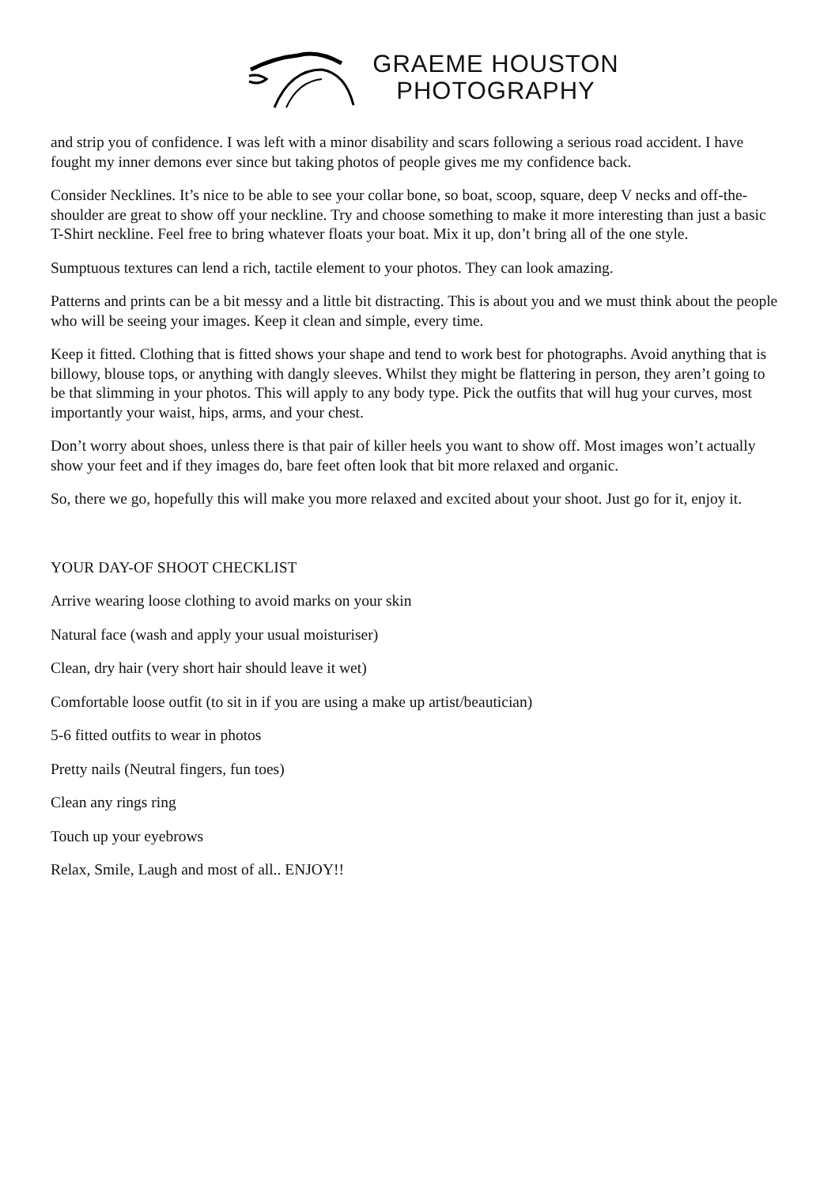GRAEME HOUSTON
PHOTOGRAPHY
and strip you of confidence. I was left with a minor disability and scars following a serious road accident. I have fought my inner demons ever since but taking photos of people gives me my confidence back.
Consider Necklines. It’s nice to be able to see your collar bone, so boat, scoop, square, deep V necks and off-the-shoulder are great to show off your neckline. Try and choose something to make it more interesting than just a basic T-Shirt neckline. Feel free to bring whatever floats your boat. Mix it up, don’t bring all of the one style.
Sumptuous textures can lend a rich, tactile element to your photos. They can look amazing.
Patterns and prints can be a bit messy and a little bit distracting. This is about you and we must think about the people who will be seeing your images. Keep it clean and simple, every time.
Keep it fitted. Clothing that is fitted shows your shape and tend to work best for photographs. Avoid anything that is billowy, blouse tops, or anything with dangly sleeves. Whilst they might be flattering in person, they aren’t going to be that slimming in your photos. This will apply to any body type. Pick the outfits that will hug your curves, most importantly your waist, hips, arms, and your chest.
Don’t worry about shoes, unless there is that pair of killer heels you want to show off. Most images won’t actually show your feet and if they images do, bare feet often look that bit more relaxed and organic.
So, there we go, hopefully this will make you more relaxed and excited about your shoot. Just go for it, enjoy it.
YOUR DAY-OF SHOOT CHECKLIST
Arrive wearing loose clothing to avoid marks on your skin
Natural face (wash and apply your usual moisturiser)
Clean, dry hair (very short hair should leave it wet)
Comfortable loose outfit (to sit in if you are using a make up artist/beautician)
5-6 fitted outfits to wear in photos
Pretty nails (Neutral fingers, fun toes)
Clean any rings ring
Touch up your eyebrows
Relax, Smile, Laugh and most of all.. ENJOY!!